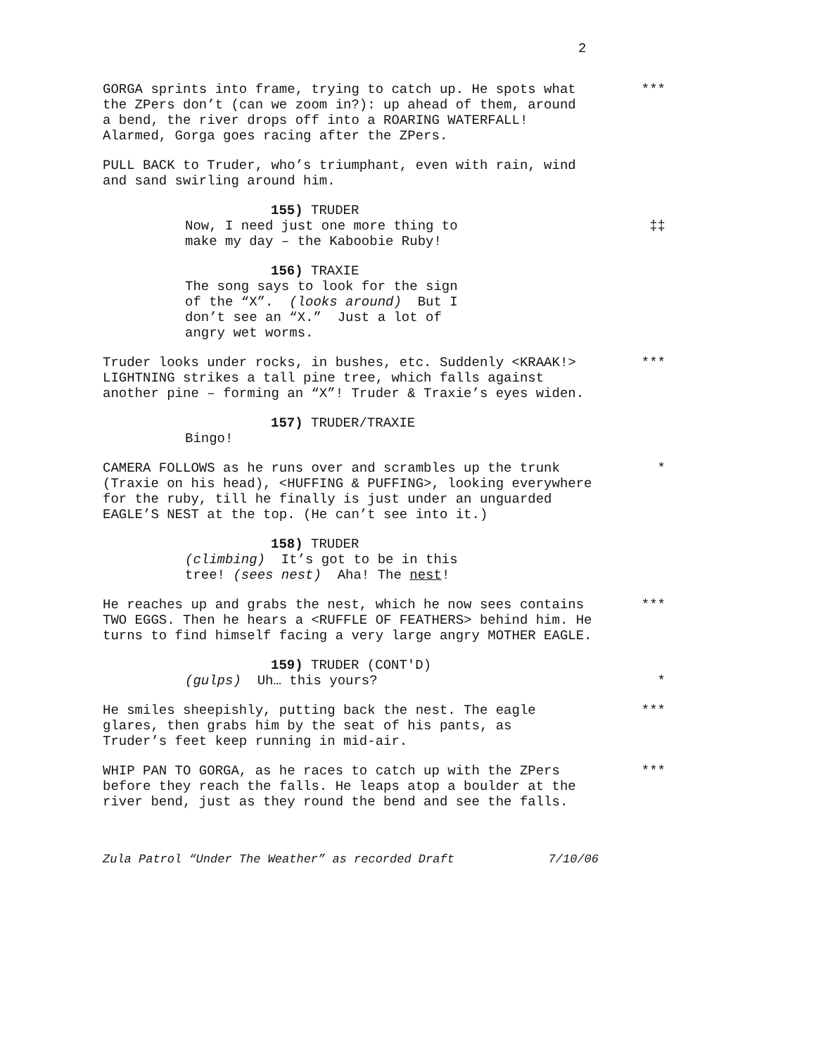2
GORGA sprints into frame, trying to catch up. He spots what the ZPers don’t (can we zoom in?): up ahead of them, around a bend, the river drops off into a ROARING WATERFALL! Alarmed, Gorga goes racing after the ZPers.
***
PULL BACK to Truder, who’s triumphant, even with rain, wind and sand swirling around him.
155) TRUDER
Now, I need just one more thing to make my day – the Kaboobie Ruby!
‡‡
156) TRAXIE
The song says to look for the sign of the “X”. (looks around) But I don’t see an “X.” Just a lot of angry wet worms.
Truder looks under rocks, in bushes, etc. Suddenly <KRAAK!> LIGHTNING strikes a tall pine tree, which falls against another pine – forming an “X”! Truder & Traxie’s eyes widen.
***
157) TRUDER/TRAXIE
Bingo!
CAMERA FOLLOWS as he runs over and scrambles up the trunk (Traxie on his head), <HUFFING & PUFFING>, looking everywhere for the ruby, till he finally is just under an unguarded EAGLE’S NEST at the top. (He can’t see into it.)
*
158) TRUDER
(climbing) It’s got to be in this tree! (sees nest) Aha! The nest!
He reaches up and grabs the nest, which he now sees contains TWO EGGS. Then he hears a <RUFFLE OF FEATHERS> behind him. He turns to find himself facing a very large angry MOTHER EAGLE.
***
159) TRUDER (CONT'D)
(gulps) Uh… this yours?
*
He smiles sheepishly, putting back the nest. The eagle glares, then grabs him by the seat of his pants, as Truder’s feet keep running in mid-air.
***
WHIP PAN TO GORGA, as he races to catch up with the ZPers before they reach the falls. He leaps atop a boulder at the river bend, just as they round the bend and see the falls.
***
Zula Patrol “Under The Weather” as recorded Draft 7/10/06